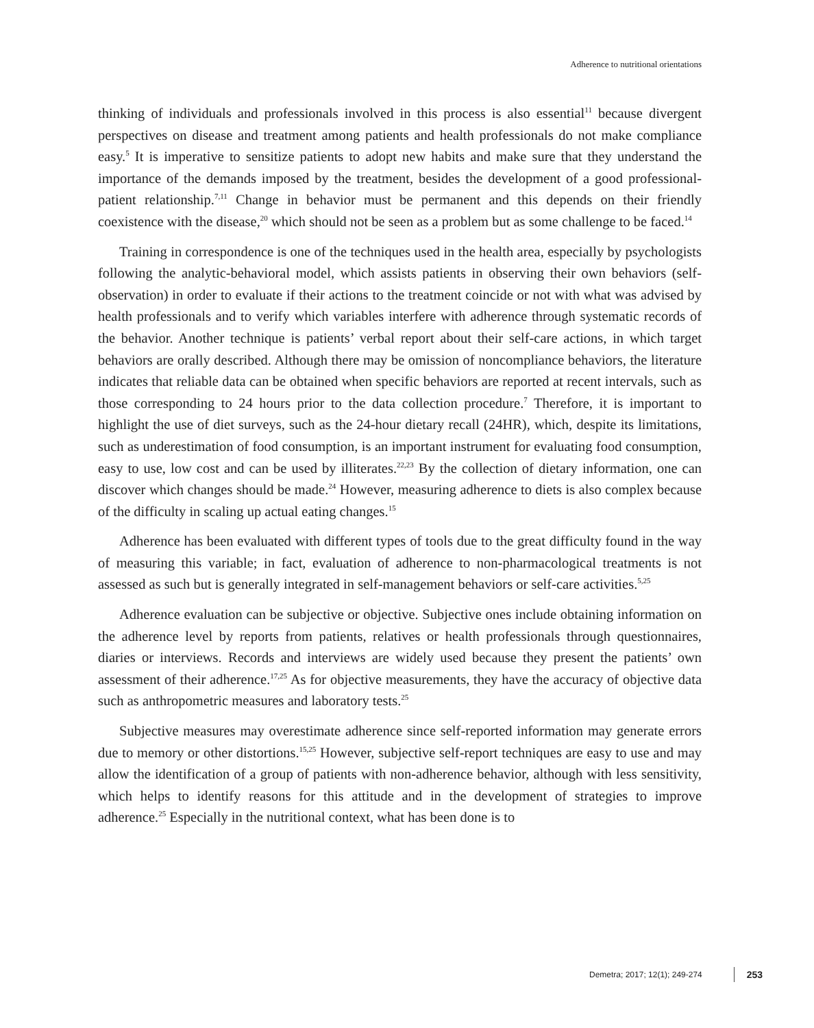Adherence to nutritional orientations
thinking of individuals and professionals involved in this process is also essential<sup>11</sup> because divergent perspectives on disease and treatment among patients and health professionals do not make compliance easy.<sup>5</sup> It is imperative to sensitize patients to adopt new habits and make sure that they understand the importance of the demands imposed by the treatment, besides the development of a good professional-patient relationship.<sup>7,11</sup> Change in behavior must be permanent and this depends on their friendly coexistence with the disease,<sup>20</sup> which should not be seen as a problem but as some challenge to be faced.<sup>14</sup>
Training in correspondence is one of the techniques used in the health area, especially by psychologists following the analytic-behavioral model, which assists patients in observing their own behaviors (self-observation) in order to evaluate if their actions to the treatment coincide or not with what was advised by health professionals and to verify which variables interfere with adherence through systematic records of the behavior. Another technique is patients’ verbal report about their self-care actions, in which target behaviors are orally described. Although there may be omission of noncompliance behaviors, the literature indicates that reliable data can be obtained when specific behaviors are reported at recent intervals, such as those corresponding to 24 hours prior to the data collection procedure.<sup>7</sup> Therefore, it is important to highlight the use of diet surveys, such as the 24-hour dietary recall (24HR), which, despite its limitations, such as underestimation of food consumption, is an important instrument for evaluating food consumption, easy to use, low cost and can be used by illiterates.<sup>22,23</sup> By the collection of dietary information, one can discover which changes should be made.<sup>24</sup> However, measuring adherence to diets is also complex because of the difficulty in scaling up actual eating changes.<sup>15</sup>
Adherence has been evaluated with different types of tools due to the great difficulty found in the way of measuring this variable; in fact, evaluation of adherence to non-pharmacological treatments is not assessed as such but is generally integrated in self-management behaviors or self-care activities.<sup>5,25</sup>
Adherence evaluation can be subjective or objective. Subjective ones include obtaining information on the adherence level by reports from patients, relatives or health professionals through questionnaires, diaries or interviews. Records and interviews are widely used because they present the patients’ own assessment of their adherence.<sup>17,25</sup> As for objective measurements, they have the accuracy of objective data such as anthropometric measures and laboratory tests.<sup>25</sup>
Subjective measures may overestimate adherence since self-reported information may generate errors due to memory or other distortions.<sup>15,25</sup> However, subjective self-report techniques are easy to use and may allow the identification of a group of patients with non-adherence behavior, although with less sensitivity, which helps to identify reasons for this attitude and in the development of strategies to improve adherence.<sup>25</sup> Especially in the nutritional context, what has been done is to
Demetra; 2017; 12(1); 249-274 253